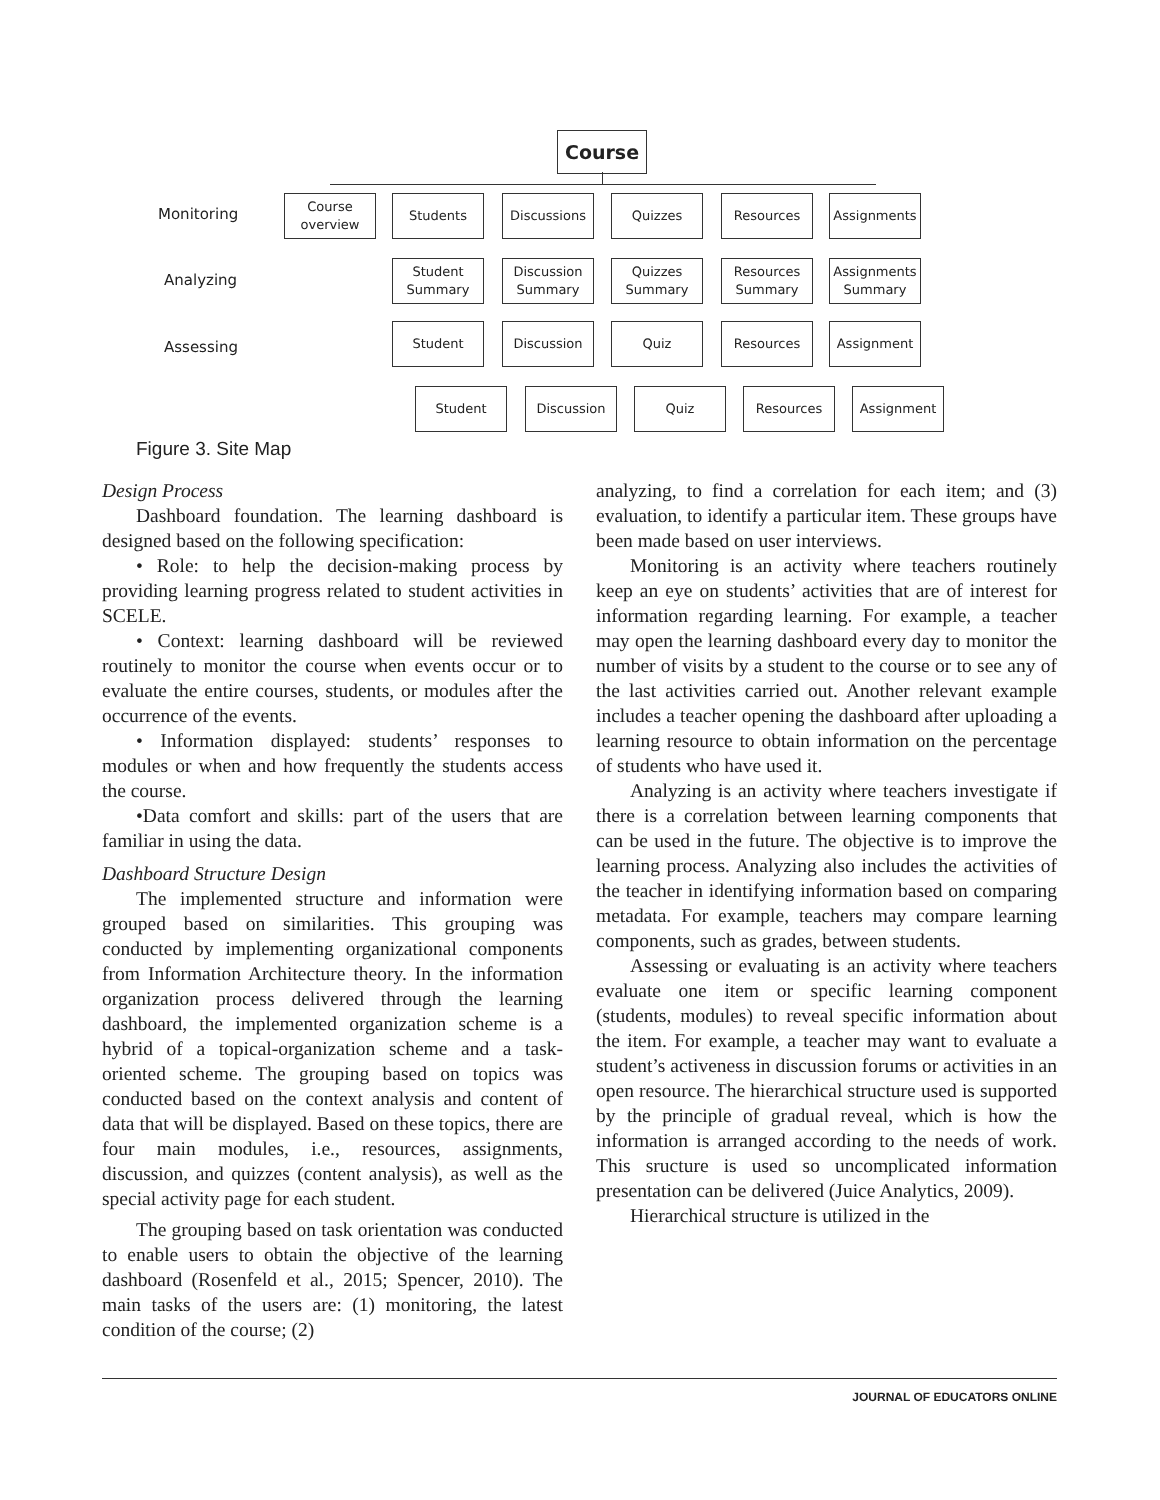Course
Monitoring
Analyzing
Assessing
Course
overview
Students Discussions Quizzes Resources Assignments
Student
Summary
Discussion
Summary
Quizzes
Summary
Resources
Summary
Assignments
Summary
Student Discussion Quiz Resources Assignment
Student Discussion Quiz Resources Assignment
Figure 3. Site Map
Design Process
Dashboard foundation. The learning dashboard is designed based on the following specification:
• Role: to help the decision-making process by providing learning progress related to student activities in SCELE.
• Context: learning dashboard will be reviewed routinely to monitor the course when events occur or to evaluate the entire courses, students, or modules after the occurrence of the events.
• Information displayed: students’ responses to modules or when and how frequently the students access the course.
•Data comfort and skills: part of the users that are familiar in using the data.
Dashboard Structure Design
The implemented structure and information were grouped based on similarities. This grouping was conducted by implementing organizational components from Information Architecture theory. In the information organization process delivered through the learning dashboard, the implemented organization scheme is a hybrid of a topical-organization scheme and a task-oriented scheme. The grouping based on topics was conducted based on the context analysis and content of data that will be displayed. Based on these topics, there are four main modules, i.e., resources, assignments, discussion, and quizzes (content analysis), as well as the special activity page for each student.
The grouping based on task orientation was conducted to enable users to obtain the objective of the learning dashboard (Rosenfeld et al., 2015; Spencer, 2010). The main tasks of the users are: (1) monitoring, the latest condition of the course; (2)
analyzing, to find a correlation for each item; and (3) evaluation, to identify a particular item. These groups have been made based on user interviews.
Monitoring is an activity where teachers routinely keep an eye on students’ activities that are of interest for information regarding learning. For example, a teacher may open the learning dashboard every day to monitor the number of visits by a student to the course or to see any of the last activities carried out. Another relevant example includes a teacher opening the dashboard after uploading a learning resource to obtain information on the percentage of students who have used it.
Analyzing is an activity where teachers investigate if there is a correlation between learning components that can be used in the future. The objective is to improve the learning process. Analyzing also includes the activities of the teacher in identifying information based on comparing metadata. For example, teachers may compare learning components, such as grades, between students.
Assessing or evaluating is an activity where teachers evaluate one item or specific learning component (students, modules) to reveal specific information about the item. For example, a teacher may want to evaluate a student’s activeness in discussion forums or activities in an open resource. The hierarchical structure used is supported by the principle of gradual reveal, which is how the information is arranged according to the needs of work. This sructure is used so uncomplicated information presentation can be delivered (Juice Analytics, 2009).
Hierarchical structure is utilized in the
JOURNAL OF EDUCATORS ONLINE